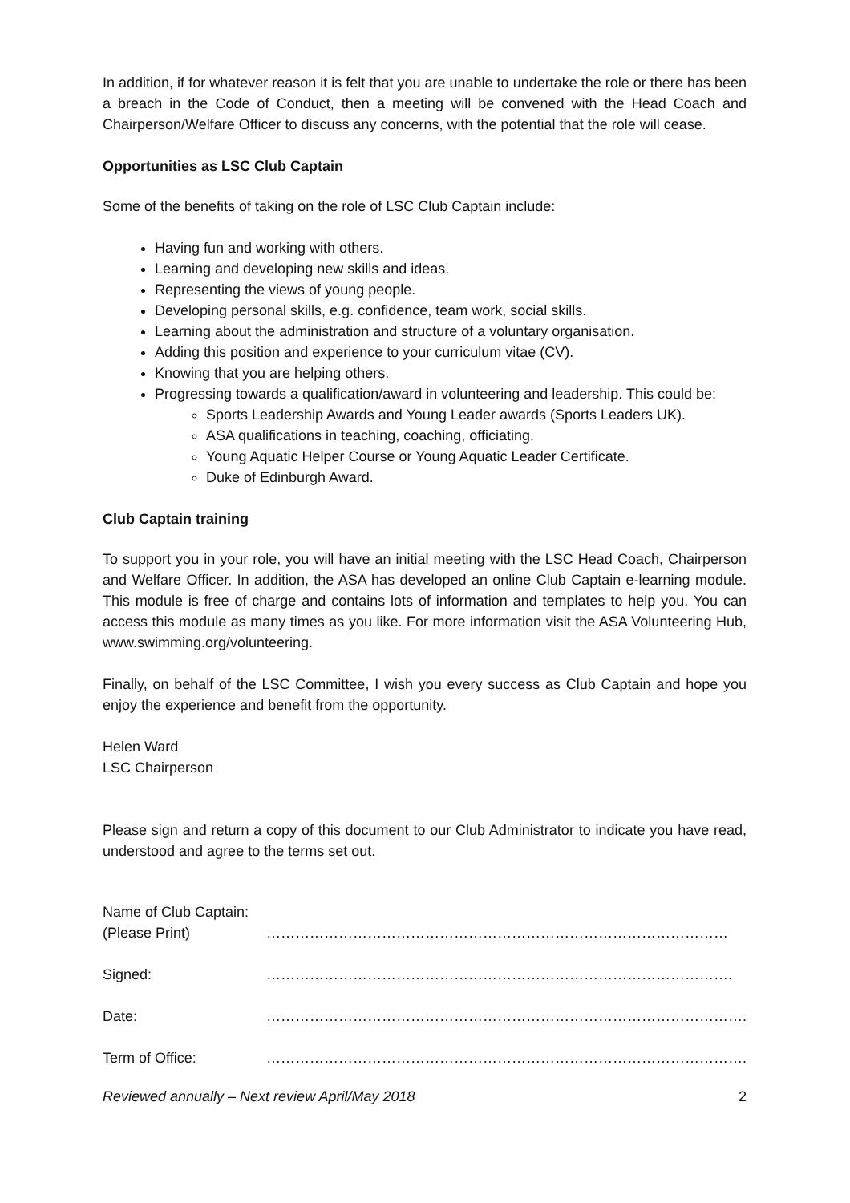In addition, if for whatever reason it is felt that you are unable to undertake the role or there has been a breach in the Code of Conduct, then a meeting will be convened with the Head Coach and Chairperson/Welfare Officer to discuss any concerns, with the potential that the role will cease.
Opportunities as LSC Club Captain
Some of the benefits of taking on the role of LSC Club Captain include:
Having fun and working with others.
Learning and developing new skills and ideas.
Representing the views of young people.
Developing personal skills, e.g. confidence, team work, social skills.
Learning about the administration and structure of a voluntary organisation.
Adding this position and experience to your curriculum vitae (CV).
Knowing that you are helping others.
Progressing towards a qualification/award in volunteering and leadership. This could be:
Sports Leadership Awards and Young Leader awards (Sports Leaders UK).
ASA qualifications in teaching, coaching, officiating.
Young Aquatic Helper Course or Young Aquatic Leader Certificate.
Duke of Edinburgh Award.
Club Captain training
To support you in your role, you will have an initial meeting with the LSC Head Coach, Chairperson and Welfare Officer. In addition, the ASA has developed an online Club Captain e-learning module. This module is free of charge and contains lots of information and templates to help you. You can access this module as many times as you like. For more information visit the ASA Volunteering Hub, www.swimming.org/volunteering.
Finally, on behalf of the LSC Committee, I wish you every success as Club Captain and hope you enjoy the experience and benefit from the opportunity.
Helen Ward
LSC Chairperson
Please sign and return a copy of this document to our Club Administrator to indicate you have read, understood and agree to the terms set out.
| Name of Club Captain: (Please Print) | …………………………………………………………………………………… |
| Signed: | ……………………………………………………………………………………. |
| Date: | ………………………………………………………………………………………. |
| Term of Office: | ………………………………………………………………………………………. |
Reviewed annually – Next review April/May 2018 2